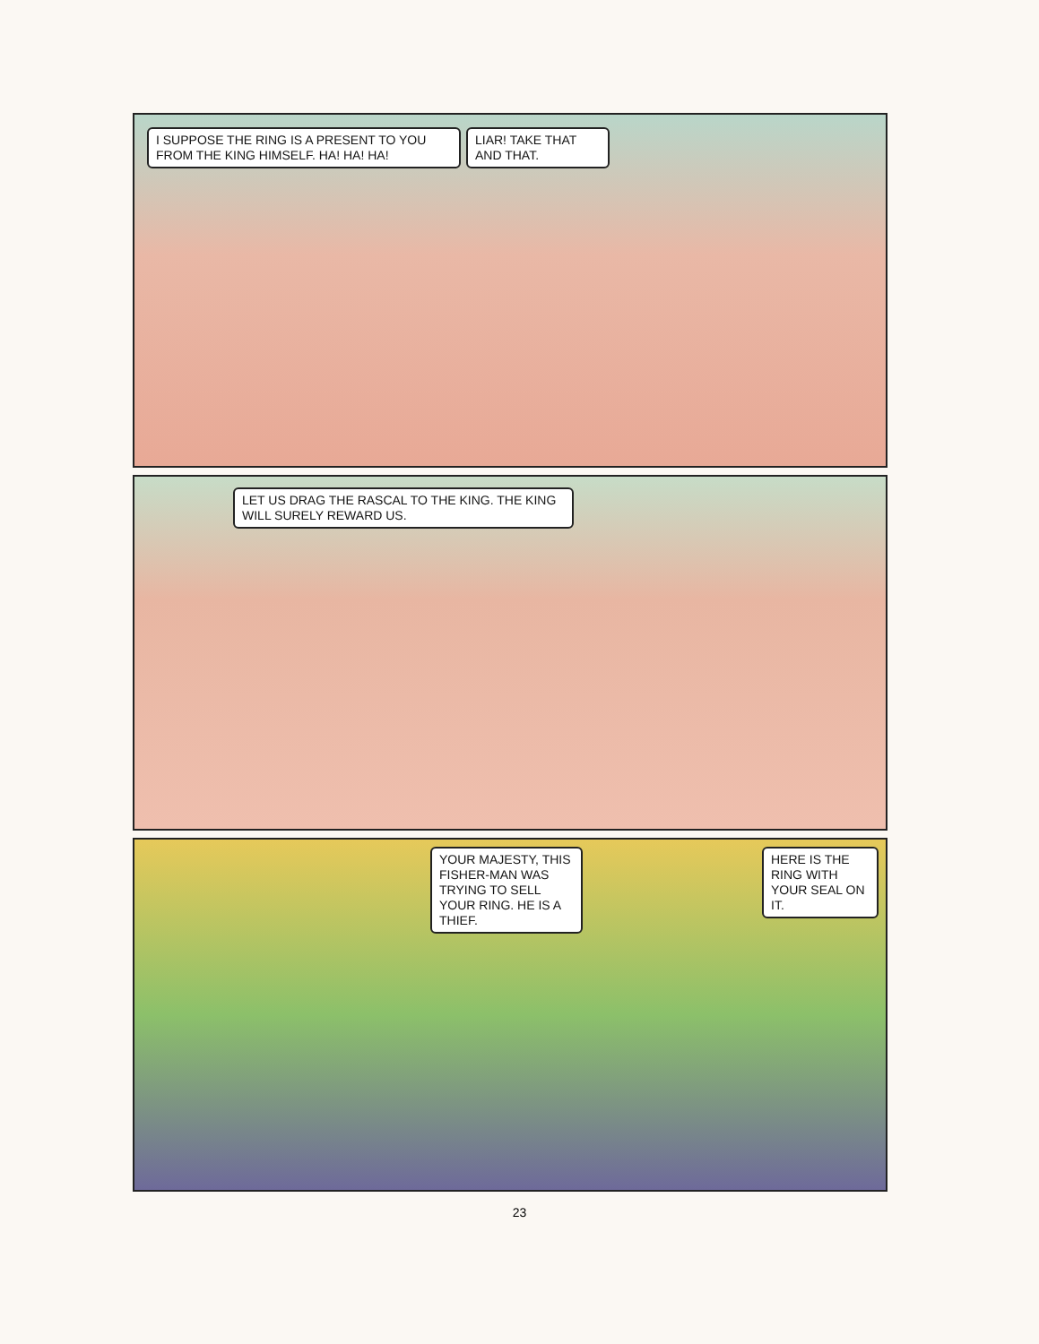I SUPPOSE THE RING IS A PRESENT TO YOU FROM THE KING HIMSELF. HA! HA! HA!
LIAR! TAKE THAT AND THAT.
LET US DRAG THE RASCAL TO THE KING. THE KING WILL SURELY REWARD US.
YOUR MAJESTY, THIS FISHER-MAN WAS TRYING TO SELL YOUR RING. HE IS A THIEF.
HERE IS THE RING WITH YOUR SEAL ON IT.
23